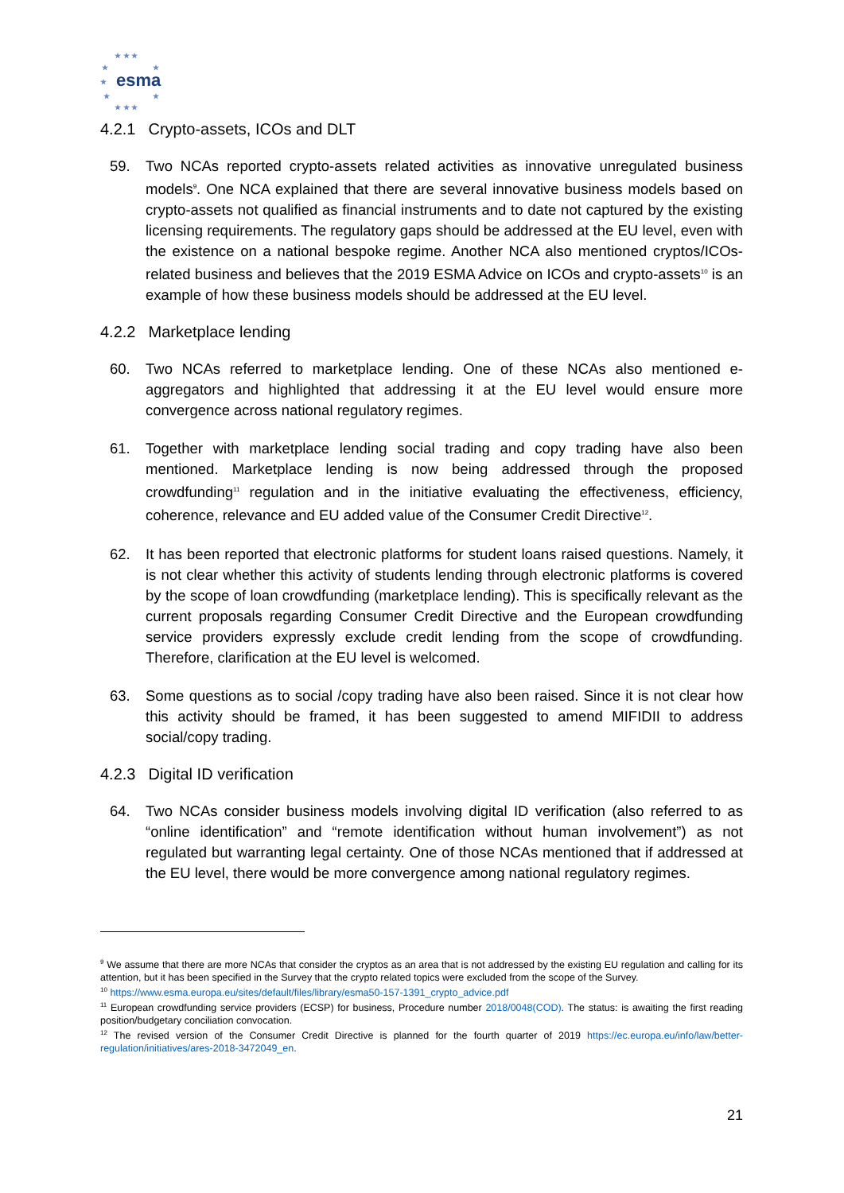★ ★ ★
★ ★
esma ★
★ ★
★ ★ ★
4.2.1 Crypto-assets, ICOs and DLT
59. Two NCAs reported crypto-assets related activities as innovative unregulated business models<sup>9</sup>. One NCA explained that there are several innovative business models based on crypto-assets not qualified as financial instruments and to date not captured by the existing licensing requirements. The regulatory gaps should be addressed at the EU level, even with the existence on a national bespoke regime. Another NCA also mentioned cryptos/ICOs-related business and believes that the 2019 ESMA Advice on ICOs and crypto-assets<sup>10</sup> is an example of how these business models should be addressed at the EU level.
4.2.2 Marketplace lending
60. Two NCAs referred to marketplace lending. One of these NCAs also mentioned e-aggregators and highlighted that addressing it at the EU level would ensure more convergence across national regulatory regimes.
61. Together with marketplace lending social trading and copy trading have also been mentioned. Marketplace lending is now being addressed through the proposed crowdfunding<sup>11</sup> regulation and in the initiative evaluating the effectiveness, efficiency, coherence, relevance and EU added value of the Consumer Credit Directive<sup>12</sup>.
62. It has been reported that electronic platforms for student loans raised questions. Namely, it is not clear whether this activity of students lending through electronic platforms is covered by the scope of loan crowdfunding (marketplace lending). This is specifically relevant as the current proposals regarding Consumer Credit Directive and the European crowdfunding service providers expressly exclude credit lending from the scope of crowdfunding. Therefore, clarification at the EU level is welcomed.
63. Some questions as to social /copy trading have also been raised. Since it is not clear how this activity should be framed, it has been suggested to amend MIFIDII to address social/copy trading.
4.2.3 Digital ID verification
64. Two NCAs consider business models involving digital ID verification (also referred to as “online identification” and “remote identification without human involvement”) as not regulated but warranting legal certainty. One of those NCAs mentioned that if addressed at the EU level, there would be more convergence among national regulatory regimes.
<sup>9</sup> We assume that there are more NCAs that consider the cryptos as an area that is not addressed by the existing EU regulation and calling for its attention, but it has been specified in the Survey that the crypto related topics were excluded from the scope of the Survey.
<sup>10</sup> https://www.esma.europa.eu/sites/default/files/library/esma50-157-1391_crypto_advice.pdf
<sup>11</sup> European crowdfunding service providers (ECSP) for business, Procedure number 2018/0048(COD). The status: is awaiting the first reading position/budgetary conciliation convocation.
<sup>12</sup> The revised version of the Consumer Credit Directive is planned for the fourth quarter of 2019 https://ec.europa.eu/info/law/better-regulation/initiatives/ares-2018-3472049_en.
21